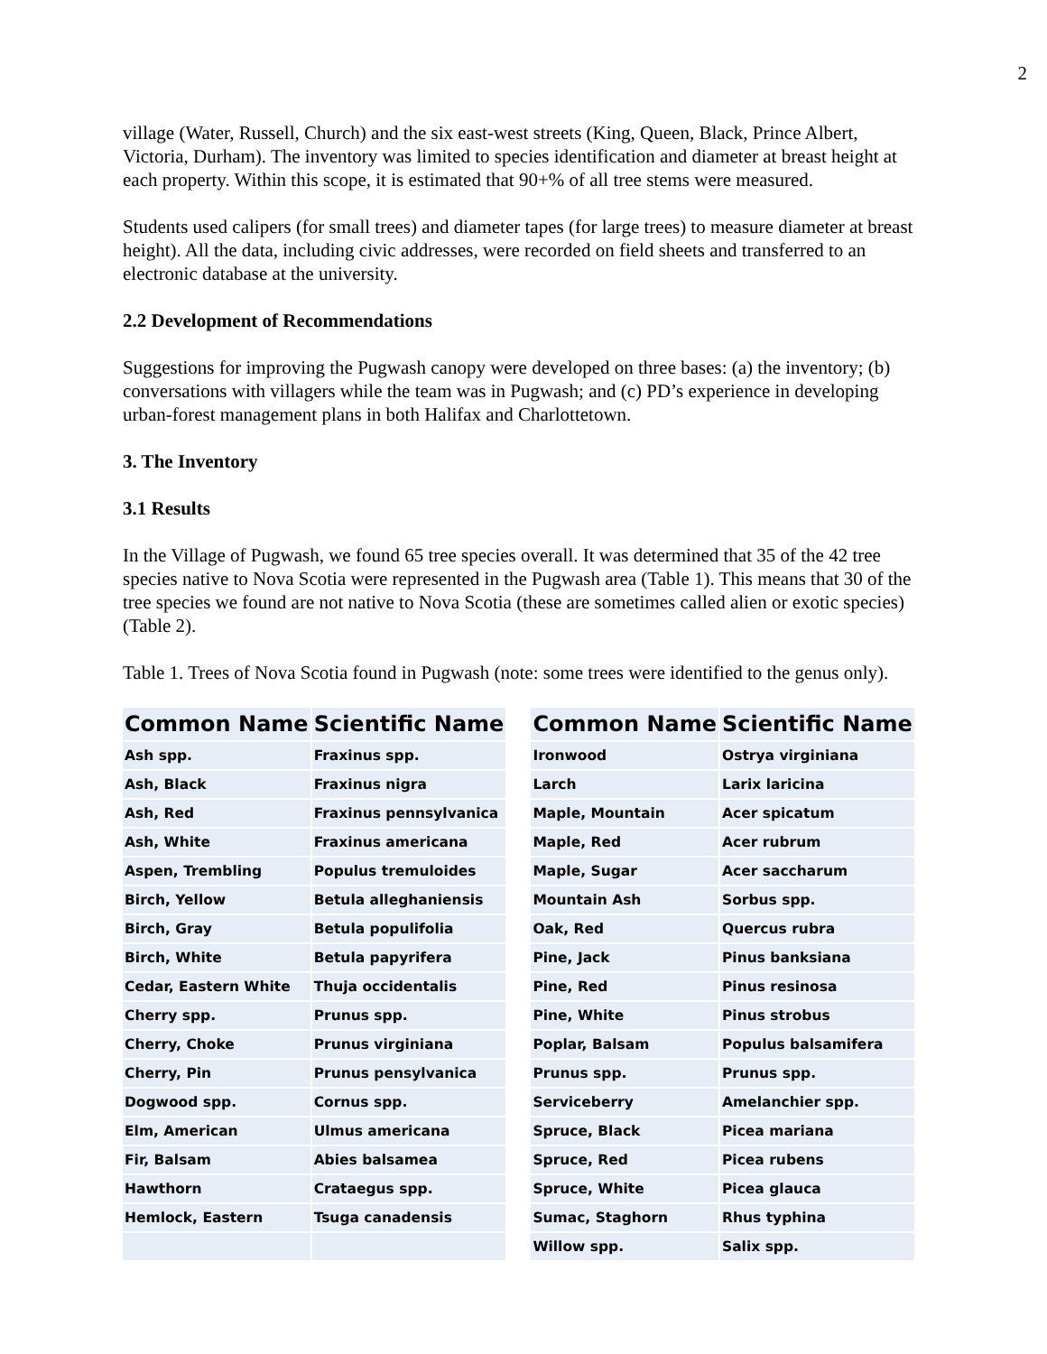2
village (Water, Russell, Church) and the six east-west streets (King, Queen, Black, Prince Albert, Victoria, Durham). The inventory was limited to species identification and diameter at breast height at each property. Within this scope, it is estimated that 90+% of all tree stems were measured.
Students used calipers (for small trees) and diameter tapes (for large trees) to measure diameter at breast height). All the data, including civic addresses, were recorded on field sheets and transferred to an electronic database at the university.
2.2 Development of Recommendations
Suggestions for improving the Pugwash canopy were developed on three bases: (a) the inventory; (b) conversations with villagers while the team was in Pugwash; and (c) PD’s experience in developing urban-forest management plans in both Halifax and Charlottetown.
3. The Inventory
3.1 Results
In the Village of Pugwash, we found 65 tree species overall. It was determined that 35 of the 42 tree species native to Nova Scotia were represented in the Pugwash area (Table 1). This means that 30 of the tree species we found are not native to Nova Scotia (these are sometimes called alien or exotic species) (Table 2).
Table 1. Trees of Nova Scotia found in Pugwash (note: some trees were identified to the genus only).
| Common Name | Scientific Name | | Common Name | Scientific Name |
| --- | --- | --- | --- | --- |
| Ash spp. | Fraxinus spp. | | Ironwood | Ostrya virginiana |
| Ash, Black | Fraxinus nigra | | Larch | Larix laricina |
| Ash, Red | Fraxinus pennsylvanica | | Maple, Mountain | Acer spicatum |
| Ash, White | Fraxinus americana | | Maple, Red | Acer rubrum |
| Aspen, Trembling | Populus tremuloides | | Maple, Sugar | Acer saccharum |
| Birch, Yellow | Betula alleghaniensis | | Mountain Ash | Sorbus spp. |
| Birch, Gray | Betula populifolia | | Oak, Red | Quercus rubra |
| Birch, White | Betula papyrifera | | Pine, Jack | Pinus banksiana |
| Cedar, Eastern White | Thuja occidentalis | | Pine, Red | Pinus resinosa |
| Cherry spp. | Prunus spp. | | Pine, White | Pinus strobus |
| Cherry, Choke | Prunus virginiana | | Poplar, Balsam | Populus balsamifera |
| Cherry, Pin | Prunus pensylvanica | | Prunus spp. | Prunus spp. |
| Dogwood spp. | Cornus spp. | | Serviceberry | Amelanchier spp. |
| Elm, American | Ulmus americana | | Spruce, Black | Picea mariana |
| Fir, Balsam | Abies balsamea | | Spruce, Red | Picea rubens |
| Hawthorn | Crataegus spp. | | Spruce, White | Picea glauca |
| Hemlock, Eastern | Tsuga canadensis | | Sumac, Staghorn | Rhus typhina |
| | | | Willow spp. | Salix spp. |